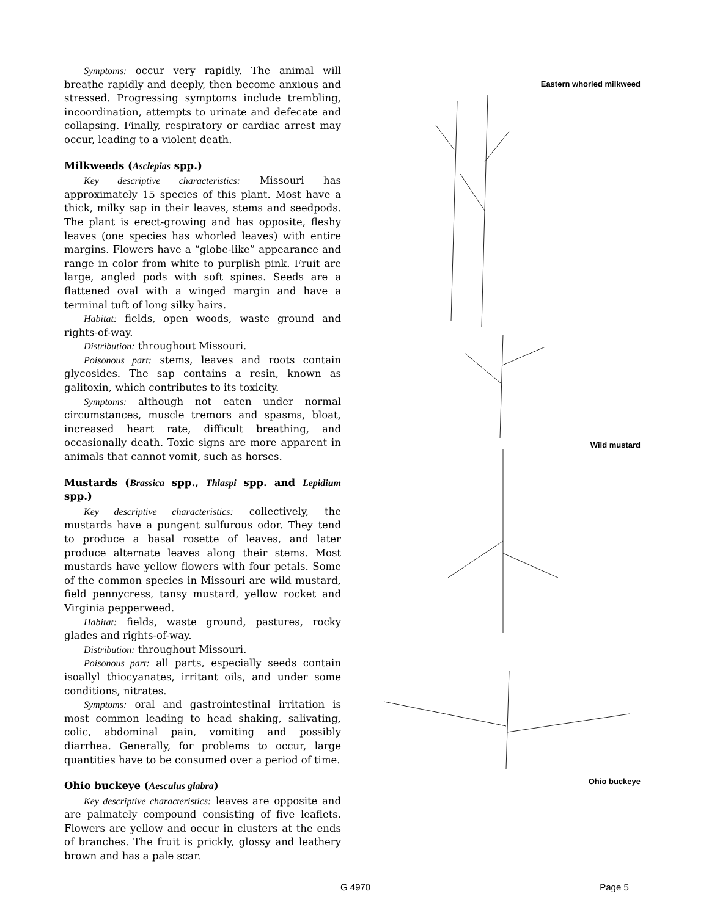Symptoms: occur very rapidly. The animal will breathe rapidly and deeply, then become anxious and stressed. Progressing symptoms include trembling, incoordination, attempts to urinate and defecate and collapsing. Finally, respiratory or cardiac arrest may occur, leading to a violent death.
Milkweeds (Asclepias spp.)
Key descriptive characteristics: Missouri has approximately 15 species of this plant. Most have a thick, milky sap in their leaves, stems and seedpods. The plant is erect-growing and has opposite, fleshy leaves (one species has whorled leaves) with entire margins. Flowers have a “globe-like” appearance and range in color from white to purplish pink. Fruit are large, angled pods with soft spines. Seeds are a flattened oval with a winged margin and have a terminal tuft of long silky hairs.
Habitat: fields, open woods, waste ground and rights-of-way.
Distribution: throughout Missouri.
Poisonous part: stems, leaves and roots contain glycosides. The sap contains a resin, known as galitoxin, which contributes to its toxicity.
Symptoms: although not eaten under normal circumstances, muscle tremors and spasms, bloat, increased heart rate, difficult breathing, and occasionally death. Toxic signs are more apparent in animals that cannot vomit, such as horses.
Mustards (Brassica spp., Thlaspi spp. and Lepidium spp.)
Key descriptive characteristics: collectively, the mustards have a pungent sulfurous odor. They tend to produce a basal rosette of leaves, and later produce alternate leaves along their stems. Most mustards have yellow flowers with four petals. Some of the common species in Missouri are wild mustard, field pennycress, tansy mustard, yellow rocket and Virginia pepperweed.
Habitat: fields, waste ground, pastures, rocky glades and rights-of-way.
Distribution: throughout Missouri.
Poisonous part: all parts, especially seeds contain isoallyl thiocyanates, irritant oils, and under some conditions, nitrates.
Symptoms: oral and gastrointestinal irritation is most common leading to head shaking, salivating, colic, abdominal pain, vomiting and possibly diarrhea. Generally, for problems to occur, large quantities have to be consumed over a period of time.
Ohio buckeye (Aesculus glabra)
Key descriptive characteristics: leaves are opposite and are palmately compound consisting of five leaflets. Flowers are yellow and occur in clusters at the ends of branches. The fruit is prickly, glossy and leathery brown and has a pale scar.
Eastern whorled milkweed
Wild mustard
Ohio buckeye
G 4970 Page 5